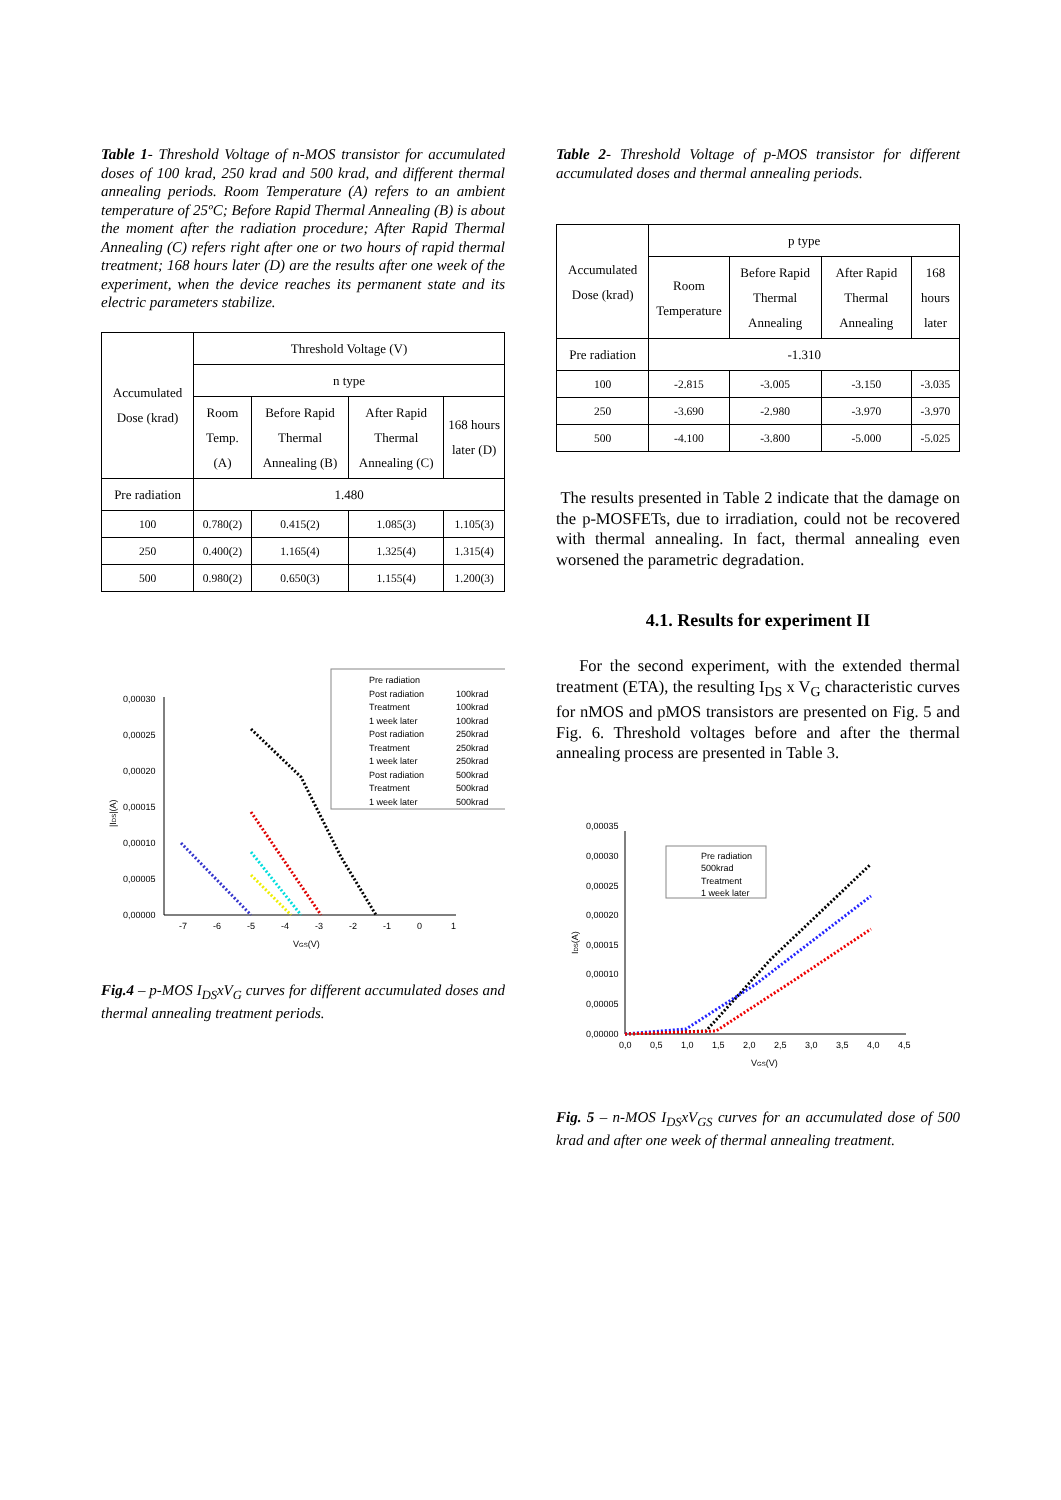Table 1- Threshold Voltage of n-MOS transistor for accumulated doses of 100 krad, 250 krad and 500 krad, and different thermal annealing periods. Room Temperature (A) refers to an ambient temperature of 25ºC; Before Rapid Thermal Annealing (B) is about the moment after the radiation procedure; After Rapid Thermal Annealing (C) refers right after one or two hours of rapid thermal treatment; 168 hours later (D) are the results after one week of the experiment, when the device reaches its permanent state and its electric parameters stabilize.
| Accumulated Dose (krad) | Threshold Voltage (V) | | | |
| --- | --- | --- | --- | --- |
| | n type | | | |
| | Room Temp. (A) | Before Rapid Thermal Annealing (B) | After Rapid Thermal Annealing (C) | 168 hours later (D) |
| Pre radiation | 1.480 | | | |
| 100 | 0.780(2) | 0.415(2) | 1.085(3) | 1.105(3) |
| 250 | 0.400(2) | 1.165(4) | 1.325(4) | 1.315(4) |
| 500 | 0.980(2) | 0.650(3) | 1.155(4) | 1.200(3) |
Pre radiation
Post radiation
100krad
Treatment
100krad
1 week later
100krad
Post radiation
250krad
Treatment
250krad
1 week later
250krad
Post radiation
500krad
Treatment
500krad
1 week later
500krad
0,00030
0,00025
0,00020
0,00015
0,00010
0,00005
0,00000
-7
-6
-5
-4
-3
-2
-1
0
1
VGS(V)
|IDS|(A)
Fig.4 – p-MOS I<sub>DS</sub>xV<sub>G</sub> curves for different accumulated doses and thermal annealing treatment periods.
Table 2- Threshold Voltage of p-MOS transistor for different accumulated doses and thermal annealing periods.
| Accumulated Dose (krad) | p type | | | |
| --- | --- | --- | --- | --- |
| | Room Temperature | Before Rapid Thermal Annealing | After Rapid Thermal Annealing | 168 hours later |
| Pre radiation | -1.310 | | | |
| 100 | -2.815 | -3.005 | -3.150 | -3.035 |
| 250 | -3.690 | -2.980 | -3.970 | -3.970 |
| 500 | -4.100 | -3.800 | -5.000 | -5.025 |
The results presented in Table 2 indicate that the damage on the p-MOSFETs, due to irradiation, could not be recovered with thermal annealing. In fact, thermal annealing even worsened the parametric degradation.
4.1. Results for experiment II
For the second experiment, with the extended thermal treatment (ETA), the resulting I<sub>DS</sub> x V<sub>G</sub> characteristic curves for nMOS and pMOS transistors are presented on Fig. 5 and Fig. 6. Threshold voltages before and after the thermal annealing process are presented in Table 3.
Pre radiation
500krad
Treatment
1 week later
0,00035
0,00030
0,00025
0,00020
0,00015
0,00010
0,00005
0,00000
0,0
0,5
1,0
1,5
2,0
2,5
3,0
3,5
4,0
4,5
VGS(V)
IDS(A)
Fig. 5 – n-MOS I<sub>DS</sub>xV<sub>GS</sub> curves for an accumulated dose of 500 krad and after one week of thermal annealing treatment.